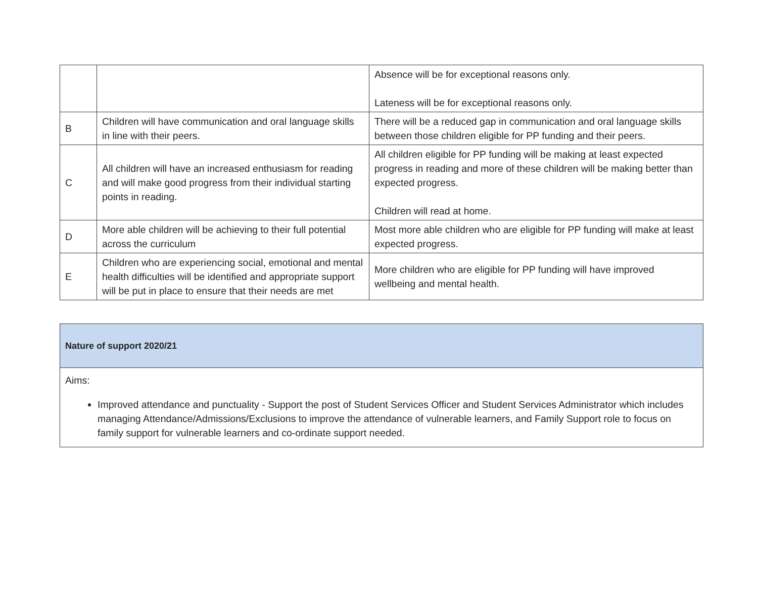| | | Absence will be for exceptional reasons only. Lateness will be for exceptional reasons only. |
| B | Children will have communication and oral language skills in line with their peers. | There will be a reduced gap in communication and oral language skills between those children eligible for PP funding and their peers. |
| C | All children will have an increased enthusiasm for reading and will make good progress from their individual starting points in reading. | All children eligible for PP funding will be making at least expected progress in reading and more of these children will be making better than expected progress. Children will read at home. |
| D | More able children will be achieving to their full potential across the curriculum | Most more able children who are eligible for PP funding will make at least expected progress. |
| E | Children who are experiencing social, emotional and mental health difficulties will be identified and appropriate support will be put in place to ensure that their needs are met | More children who are eligible for PP funding will have improved wellbeing and mental health. |
| Nature of support 2020/21 |
| Aims: Improved attendance and punctuality - Support the post of Student Services Officer and Student Services Administrator which includes managing Attendance/Admissions/Exclusions to improve the attendance of vulnerable learners, and Family Support role to focus on family support for vulnerable learners and co-ordinate support needed. |